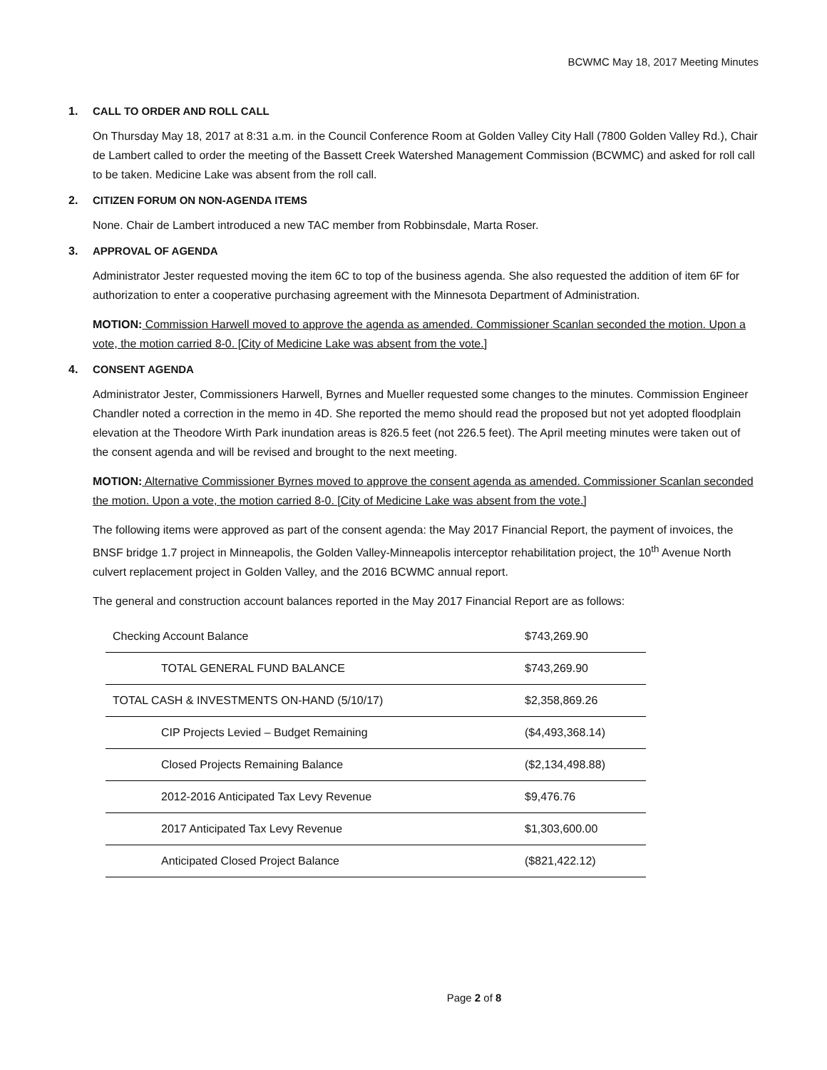BCWMC May 18, 2017 Meeting Minutes
1. CALL TO ORDER AND ROLL CALL
On Thursday May 18, 2017 at 8:31 a.m. in the Council Conference Room at Golden Valley City Hall (7800 Golden Valley Rd.), Chair de Lambert called to order the meeting of the Bassett Creek Watershed Management Commission (BCWMC) and asked for roll call to be taken. Medicine Lake was absent from the roll call.
2. CITIZEN FORUM ON NON-AGENDA ITEMS
None. Chair de Lambert introduced a new TAC member from Robbinsdale, Marta Roser.
3. APPROVAL OF AGENDA
Administrator Jester requested moving the item 6C to top of the business agenda. She also requested the addition of item 6F for authorization to enter a cooperative purchasing agreement with the Minnesota Department of Administration.
MOTION: Commission Harwell moved to approve the agenda as amended. Commissioner Scanlan seconded the motion. Upon a vote, the motion carried 8-0. [City of Medicine Lake was absent from the vote.]
4. CONSENT AGENDA
Administrator Jester, Commissioners Harwell, Byrnes and Mueller requested some changes to the minutes. Commission Engineer Chandler noted a correction in the memo in 4D. She reported the memo should read the proposed but not yet adopted floodplain elevation at the Theodore Wirth Park inundation areas is 826.5 feet (not 226.5 feet). The April meeting minutes were taken out of the consent agenda and will be revised and brought to the next meeting.
MOTION: Alternative Commissioner Byrnes moved to approve the consent agenda as amended. Commissioner Scanlan seconded the motion. Upon a vote, the motion carried 8-0. [City of Medicine Lake was absent from the vote.]
The following items were approved as part of the consent agenda: the May 2017 Financial Report, the payment of invoices, the BNSF bridge 1.7 project in Minneapolis, the Golden Valley-Minneapolis interceptor rehabilitation project, the 10<sup>th</sup> Avenue North culvert replacement project in Golden Valley, and the 2016 BCWMC annual report.
The general and construction account balances reported in the May 2017 Financial Report are as follows:
| Checking Account Balance | $743,269.90 |
| TOTAL GENERAL FUND BALANCE | $743,269.90 |
| TOTAL CASH & INVESTMENTS ON-HAND (5/10/17) | $2,358,869.26 |
| CIP Projects Levied – Budget Remaining | ($4,493,368.14) |
| Closed Projects Remaining Balance | ($2,134,498.88) |
| 2012-2016 Anticipated Tax Levy Revenue | $9,476.76 |
| 2017 Anticipated Tax Levy Revenue | $1,303,600.00 |
| Anticipated Closed Project Balance | ($821,422.12) |
Page 2 of 8